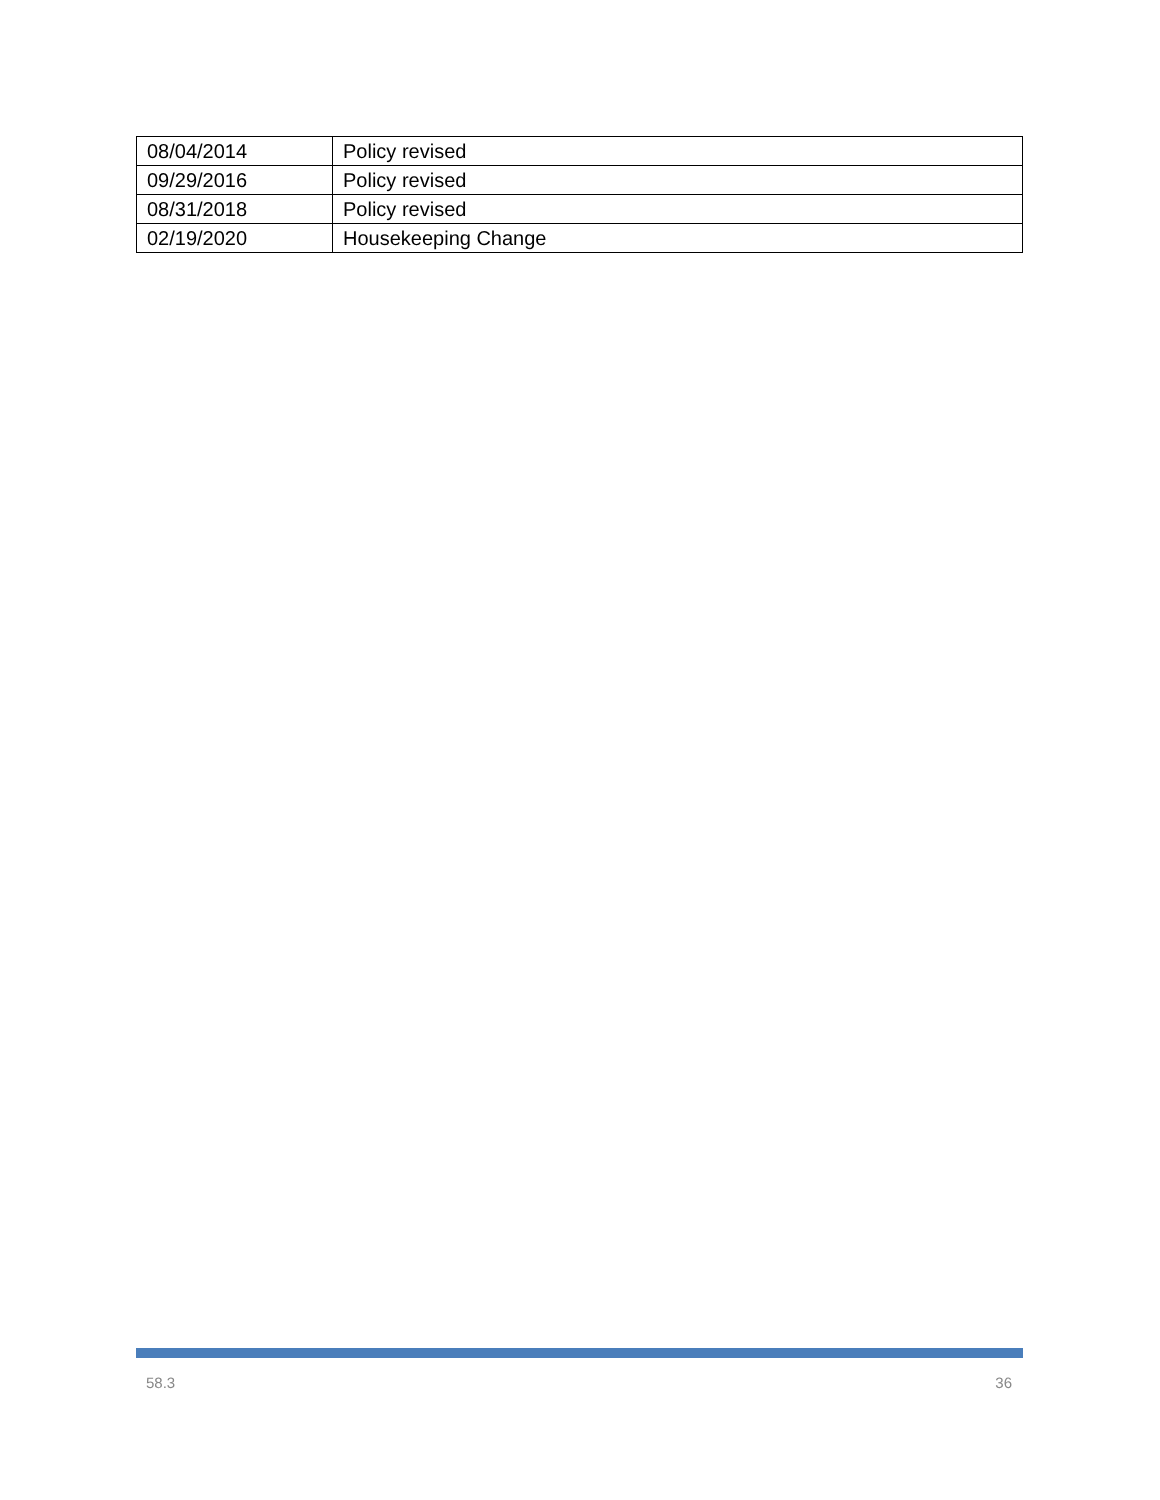| 08/04/2014 | Policy revised |
| 09/29/2016 | Policy revised |
| 08/31/2018 | Policy revised |
| 02/19/2020 | Housekeeping Change |
58.3 36